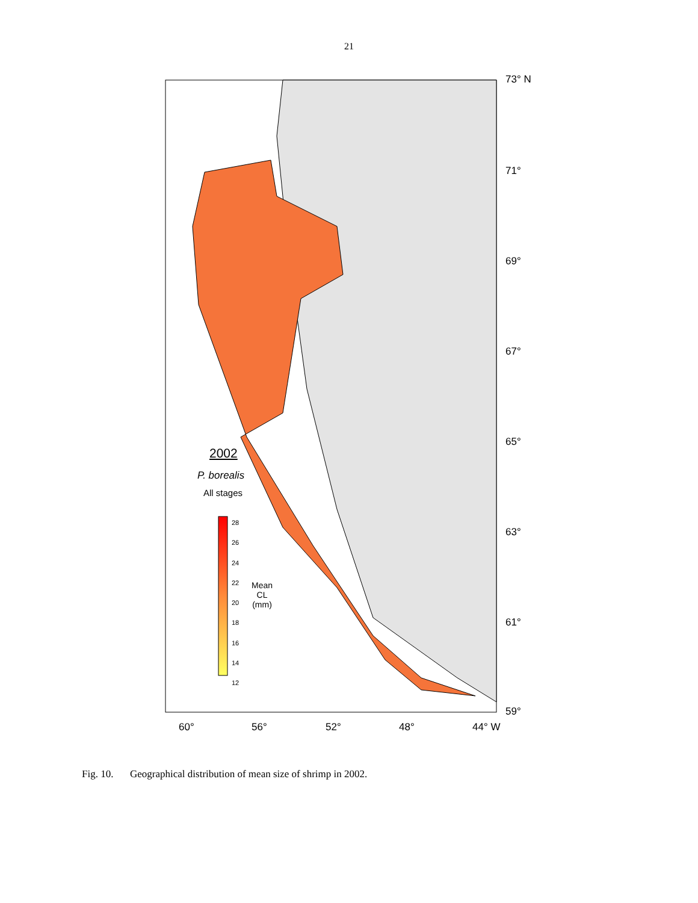21
73° N
71°
69°
67°
65°
63°
61°
59°
60° 56° 52° 48° 44° W
2002
P. borealis
All stages
28
26
24
22
20
18
16
14
12
Mean
CL
(mm)
Fig. 10. Geographical distribution of mean size of shrimp in 2002.